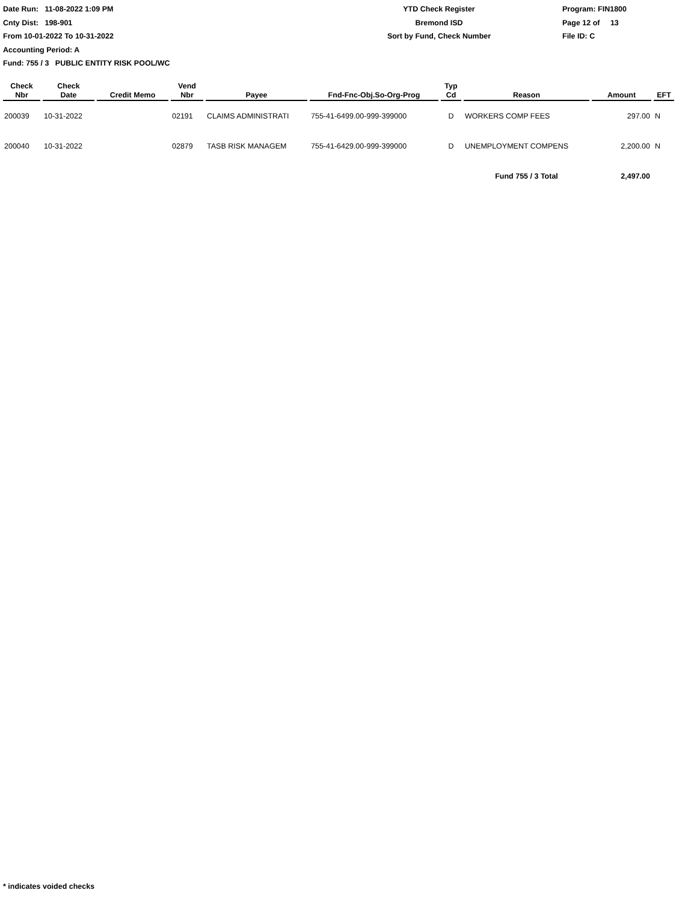Date Run: 11-08-2022 1:09 PM
Cnty Dist: 198-901
From 10-01-2022 To 10-31-2022
Accounting Period: A
YTD Check Register
Bremond ISD
Sort by Fund, Check Number
Program: FIN1800
Page 12 of 13
File ID: C
Fund: 755 / 3 PUBLIC ENTITY RISK POOL/WC
| Check Nbr | Check Date | Credit Memo | Vend Nbr | Payee | Fnd-Fnc-Obj.So-Org-Prog | Typ Cd | Reason | Amount | EFT |
| --- | --- | --- | --- | --- | --- | --- | --- | --- | --- |
| 200039 | 10-31-2022 | | 02191 | CLAIMS ADMINISTRATI | 755-41-6499.00-999-399000 | D | WORKERS COMP FEES | 297.00 | N |
| 200040 | 10-31-2022 | | 02879 | TASB RISK MANAGEM | 755-41-6429.00-999-399000 | D | UNEMPLOYMENT COMPENS | 2,200.00 | N |
| | | | | | | | Fund 755 / 3 Total | 2,497.00 | |
* indicates voided checks